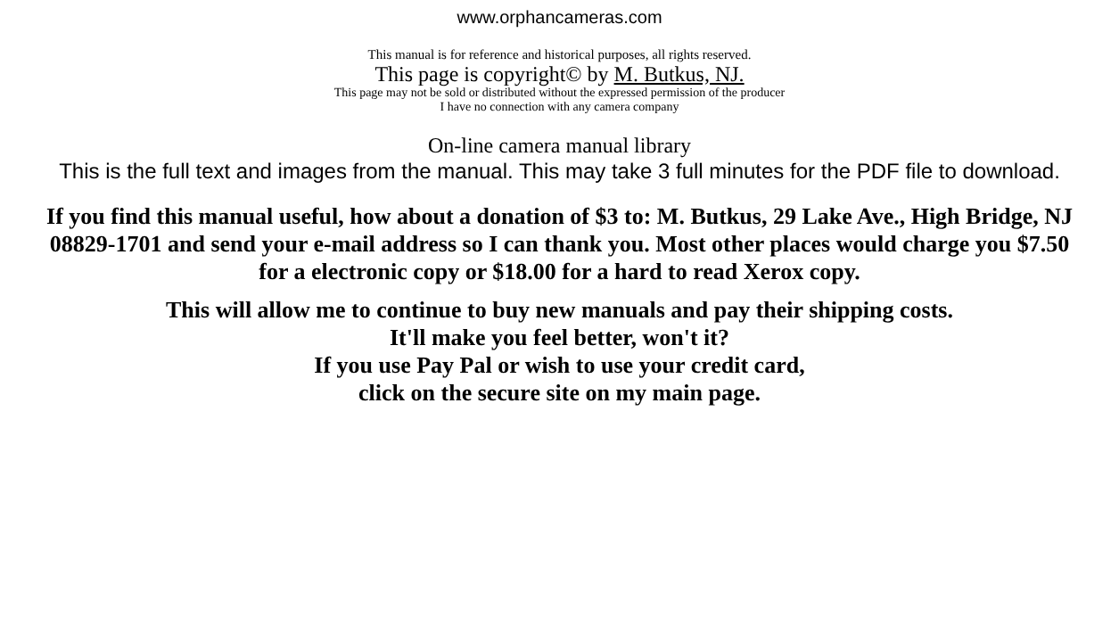www.orphancameras.com
This manual is for reference and historical purposes, all rights reserved.
This page is copyright© by M. Butkus, NJ.
This page may not be sold or distributed without the expressed permission of the producer
I have no connection with any camera company
On-line camera manual library
This is the full text and images from the manual. This may take 3 full minutes for the PDF file to download.
If you find this manual useful, how about a donation of $3 to: M. Butkus, 29 Lake Ave., High Bridge, NJ 08829-1701 and send your e-mail address so I can thank you. Most other places would charge you $7.50 for a electronic copy or $18.00 for a hard to read Xerox copy.
This will allow me to continue to buy new manuals and pay their shipping costs.
It'll make you feel better, won't it?
If you use Pay Pal or wish to use your credit card,
click on the secure site on my main page.